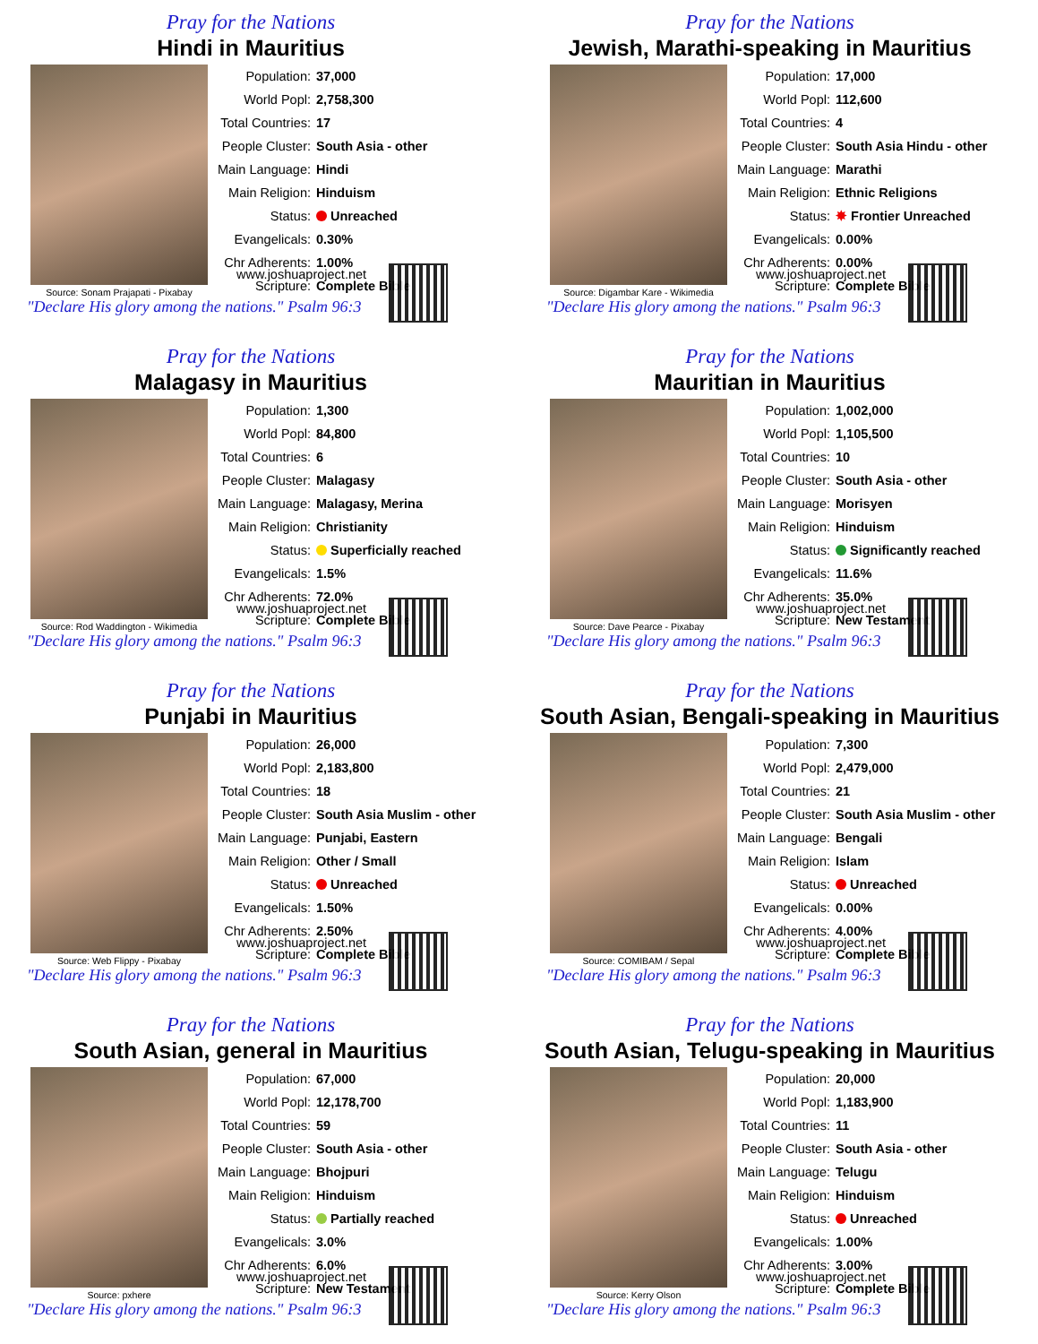Pray for the Nations
Hindi in Mauritius
Source: Sonam Prajapati - Pixabay
| Population: | 37,000 |
| World Popl: | 2,758,300 |
| Total Countries: | 17 |
| People Cluster: | South Asia - other |
| Main Language: | Hindi |
| Main Religion: | Hinduism |
| Status: | Unreached |
| Evangelicals: | 0.30% |
| Chr Adherents: | 1.00% |
| Scripture: | Complete Bible |
www.joshuaproject.net
"Declare His glory among the nations." Psalm 96:3
Pray for the Nations
Jewish, Marathi-speaking in Mauritius
Source: Digambar Kare - Wikimedia
| Population: | 17,000 |
| World Popl: | 112,600 |
| Total Countries: | 4 |
| People Cluster: | South Asia Hindu - other |
| Main Language: | Marathi |
| Main Religion: | Ethnic Religions |
| Status: | ✸ Frontier Unreached |
| Evangelicals: | 0.00% |
| Chr Adherents: | 0.00% |
| Scripture: | Complete Bible |
www.joshuaproject.net
"Declare His glory among the nations." Psalm 96:3
Pray for the Nations
Malagasy in Mauritius
Source: Rod Waddington - Wikimedia
| Population: | 1,300 |
| World Popl: | 84,800 |
| Total Countries: | 6 |
| People Cluster: | Malagasy |
| Main Language: | Malagasy, Merina |
| Main Religion: | Christianity |
| Status: | Superficially reached |
| Evangelicals: | 1.5% |
| Chr Adherents: | 72.0% |
| Scripture: | Complete Bible |
www.joshuaproject.net
"Declare His glory among the nations." Psalm 96:3
Pray for the Nations
Mauritian in Mauritius
Source: Dave Pearce - Pixabay
| Population: | 1,002,000 |
| World Popl: | 1,105,500 |
| Total Countries: | 10 |
| People Cluster: | South Asia - other |
| Main Language: | Morisyen |
| Main Religion: | Hinduism |
| Status: | Significantly reached |
| Evangelicals: | 11.6% |
| Chr Adherents: | 35.0% |
| Scripture: | New Testament |
www.joshuaproject.net
"Declare His glory among the nations." Psalm 96:3
Pray for the Nations
Punjabi in Mauritius
Source: Web Flippy - Pixabay
| Population: | 26,000 |
| World Popl: | 2,183,800 |
| Total Countries: | 18 |
| People Cluster: | South Asia Muslim - other |
| Main Language: | Punjabi, Eastern |
| Main Religion: | Other / Small |
| Status: | Unreached |
| Evangelicals: | 1.50% |
| Chr Adherents: | 2.50% |
| Scripture: | Complete Bible |
www.joshuaproject.net
"Declare His glory among the nations." Psalm 96:3
Pray for the Nations
South Asian, Bengali-speaking in Mauritius
Source: COMIBAM / Sepal
| Population: | 7,300 |
| World Popl: | 2,479,000 |
| Total Countries: | 21 |
| People Cluster: | South Asia Muslim - other |
| Main Language: | Bengali |
| Main Religion: | Islam |
| Status: | Unreached |
| Evangelicals: | 0.00% |
| Chr Adherents: | 4.00% |
| Scripture: | Complete Bible |
www.joshuaproject.net
"Declare His glory among the nations." Psalm 96:3
Pray for the Nations
South Asian, general in Mauritius
Source: pxhere
| Population: | 67,000 |
| World Popl: | 12,178,700 |
| Total Countries: | 59 |
| People Cluster: | South Asia - other |
| Main Language: | Bhojpuri |
| Main Religion: | Hinduism |
| Status: | Partially reached |
| Evangelicals: | 3.0% |
| Chr Adherents: | 6.0% |
| Scripture: | New Testament |
www.joshuaproject.net
"Declare His glory among the nations." Psalm 96:3
Pray for the Nations
South Asian, Telugu-speaking in Mauritius
Source: Kerry Olson
| Population: | 20,000 |
| World Popl: | 1,183,900 |
| Total Countries: | 11 |
| People Cluster: | South Asia - other |
| Main Language: | Telugu |
| Main Religion: | Hinduism |
| Status: | Unreached |
| Evangelicals: | 1.00% |
| Chr Adherents: | 3.00% |
| Scripture: | Complete Bible |
www.joshuaproject.net
"Declare His glory among the nations." Psalm 96:3